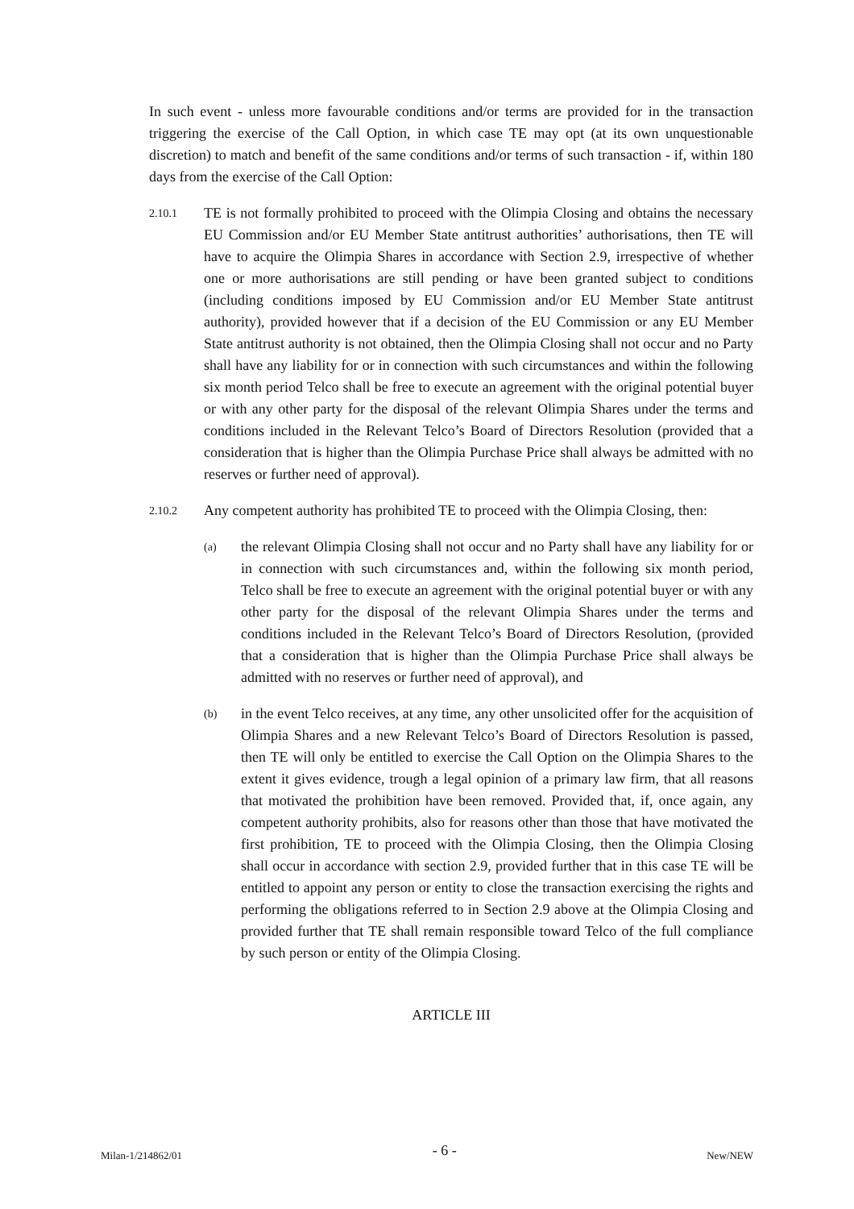In such event - unless more favourable conditions and/or terms are provided for in the transaction triggering the exercise of the Call Option, in which case TE may opt (at its own unquestionable discretion) to match and benefit of the same conditions and/or terms of such transaction - if, within 180 days from the exercise of the Call Option:
2.10.1
TE is not formally prohibited to proceed with the Olimpia Closing and obtains the necessary EU Commission and/or EU Member State antitrust authorities’ authorisations, then TE will have to acquire the Olimpia Shares in accordance with Section 2.9, irrespective of whether one or more authorisations are still pending or have been granted subject to conditions (including conditions imposed by EU Commission and/or EU Member State antitrust authority), provided however that if a decision of the EU Commission or any EU Member State antitrust authority is not obtained, then the Olimpia Closing shall not occur and no Party shall have any liability for or in connection with such circumstances and within the following six month period Telco shall be free to execute an agreement with the original potential buyer or with any other party for the disposal of the relevant Olimpia Shares under the terms and conditions included in the Relevant Telco’s Board of Directors Resolution (provided that a consideration that is higher than the Olimpia Purchase Price shall always be admitted with no reserves or further need of approval).
2.10.2
Any competent authority has prohibited TE to proceed with the Olimpia Closing, then:
(a)
the relevant Olimpia Closing shall not occur and no Party shall have any liability for or in connection with such circumstances and, within the following six month period, Telco shall be free to execute an agreement with the original potential buyer or with any other party for the disposal of the relevant Olimpia Shares under the terms and conditions included in the Relevant Telco’s Board of Directors Resolution, (provided that a consideration that is higher than the Olimpia Purchase Price shall always be admitted with no reserves or further need of approval), and
(b)
in the event Telco receives, at any time, any other unsolicited offer for the acquisition of Olimpia Shares and a new Relevant Telco’s Board of Directors Resolution is passed, then TE will only be entitled to exercise the Call Option on the Olimpia Shares to the extent it gives evidence, trough a legal opinion of a primary law firm, that all reasons that motivated the prohibition have been removed. Provided that, if, once again, any competent authority prohibits, also for reasons other than those that have motivated the first prohibition, TE to proceed with the Olimpia Closing, then the Olimpia Closing shall occur in accordance with section 2.9, provided further that in this case TE will be entitled to appoint any person or entity to close the transaction exercising the rights and performing the obligations referred to in Section 2.9 above at the Olimpia Closing and provided further that TE shall remain responsible toward Telco of the full compliance by such person or entity of the Olimpia Closing.
ARTICLE III
Milan-1/214862/01 - 6 - New/NEW